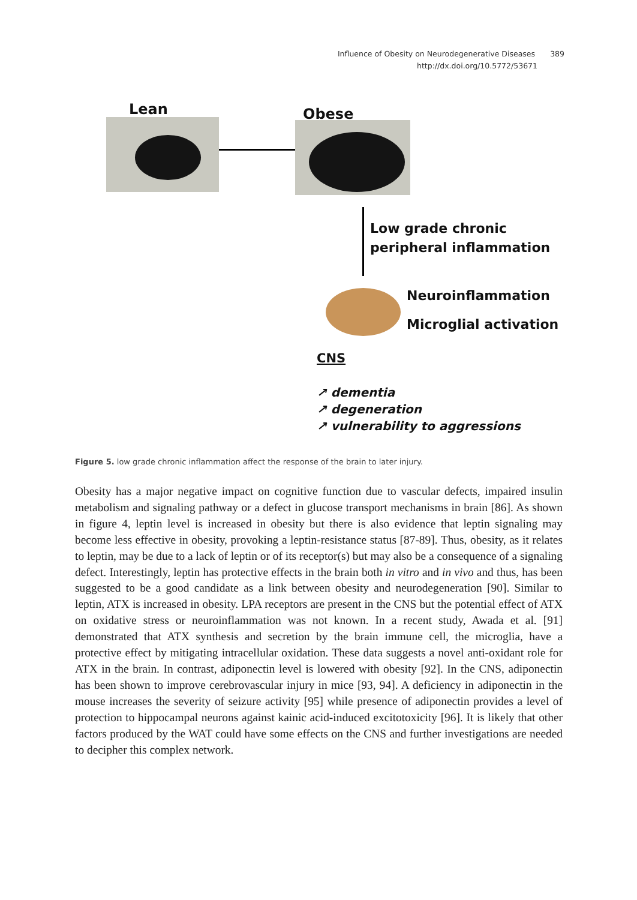Influence of Obesity on Neurodegenerative Diseases 389
http://dx.doi.org/10.5772/53671
Lean Obese
Low grade chronic
peripheral inflammation
Neuroinflammation
Microglial activation
CNS
↗ dementia
↗ degeneration
↗ vulnerability to aggressions
Figure 5. low grade chronic inflammation affect the response of the brain to later injury.
Obesity has a major negative impact on cognitive function due to vascular defects, impaired insulin metabolism and signaling pathway or a defect in glucose transport mechanisms in brain [86]. As shown in figure 4, leptin level is increased in obesity but there is also evidence that leptin signaling may become less effective in obesity, provoking a leptin-resistance sta­tus [87-89]. Thus, obesity, as it relates to leptin, may be due to a lack of leptin or of its recep­tor(s) but may also be a consequence of a signaling defect. Interestingly, leptin has protective effects in the brain both in vitro and in vivo and thus, has been suggested to be a good candidate as a link between obesity and neurodegeneration [90]. Similar to leptin, ATX is increased in obesity. LPA receptors are present in the CNS but the potential effect of ATX on oxidative stress or neuroinflammation was not known. In a recent study, Awada et al. [91] demonstrated that ATX synthesis and secretion by the brain immune cell, the microglia, have a protective effect by mitigating intracellular oxidation. These data suggests a novel anti-oxidant role for ATX in the brain. In contrast, adiponectin level is lowered with obesity [92]. In the CNS, adiponectin has been shown to improve cerebrovascular injury in mice [93, 94]. A deficiency in adiponectin in the mouse increases the severity of seizure activity [95] while presence of adiponectin provides a level of protection to hippocampal neurons against kainic acid-induced excitotoxicity [96]. It is likely that other factors produced by the WAT could have some effects on the CNS and further investigations are needed to decipher this complex network.